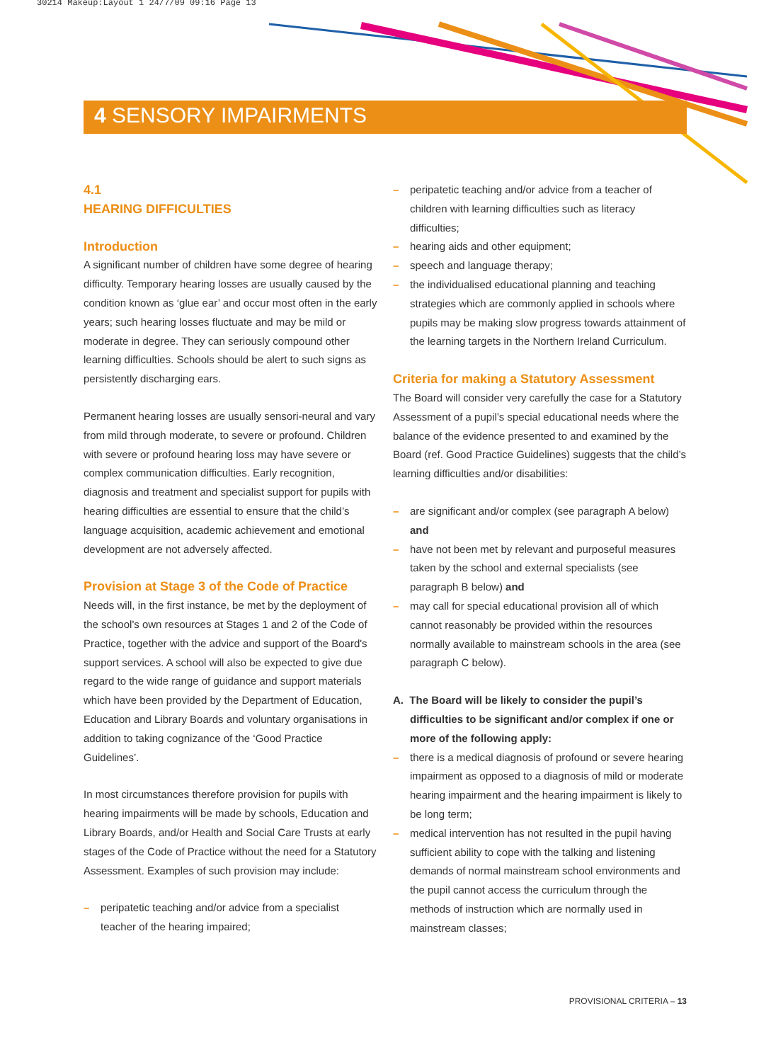30214 Makeup:Layout 1 24/7/09 09:16 Page 13
4 SENSORY IMPAIRMENTS
4.1
HEARING DIFFICULTIES
Introduction
A significant number of children have some degree of hearing difficulty. Temporary hearing losses are usually caused by the condition known as ‘glue ear’ and occur most often in the early years; such hearing losses fluctuate and may be mild or moderate in degree. They can seriously compound other learning difficulties. Schools should be alert to such signs as persistently discharging ears.
Permanent hearing losses are usually sensori-neural and vary from mild through moderate, to severe or profound. Children with severe or profound hearing loss may have severe or complex communication difficulties. Early recognition, diagnosis and treatment and specialist support for pupils with hearing difficulties are essential to ensure that the child’s language acquisition, academic achievement and emotional development are not adversely affected.
Provision at Stage 3 of the Code of Practice
Needs will, in the first instance, be met by the deployment of the school's own resources at Stages 1 and 2 of the Code of Practice, together with the advice and support of the Board's support services. A school will also be expected to give due regard to the wide range of guidance and support materials which have been provided by the Department of Education, Education and Library Boards and voluntary organisations in addition to taking cognizance of the ‘Good Practice Guidelines’.
In most circumstances therefore provision for pupils with hearing impairments will be made by schools, Education and Library Boards, and/or Health and Social Care Trusts at early stages of the Code of Practice without the need for a Statutory Assessment. Examples of such provision may include:
– peripatetic teaching and/or advice from a specialist teacher of the hearing impaired;
– peripatetic teaching and/or advice from a teacher of children with learning difficulties such as literacy difficulties;
– hearing aids and other equipment;
– speech and language therapy;
– the individualised educational planning and teaching strategies which are commonly applied in schools where pupils may be making slow progress towards attainment of the learning targets in the Northern Ireland Curriculum.
Criteria for making a Statutory Assessment
The Board will consider very carefully the case for a Statutory Assessment of a pupil’s special educational needs where the balance of the evidence presented to and examined by the Board (ref. Good Practice Guidelines) suggests that the child’s learning difficulties and/or disabilities:
– are significant and/or complex (see paragraph A below) and
– have not been met by relevant and purposeful measures taken by the school and external specialists (see paragraph B below) and
– may call for special educational provision all of which cannot reasonably be provided within the resources normally available to mainstream schools in the area (see paragraph C below).
A. The Board will be likely to consider the pupil’s difficulties to be significant and/or complex if one or more of the following apply:
– there is a medical diagnosis of profound or severe hearing impairment as opposed to a diagnosis of mild or moderate hearing impairment and the hearing impairment is likely to be long term;
– medical intervention has not resulted in the pupil having sufficient ability to cope with the talking and listening demands of normal mainstream school environments and the pupil cannot access the curriculum through the methods of instruction which are normally used in mainstream classes;
PROVISIONAL CRITERIA – 13